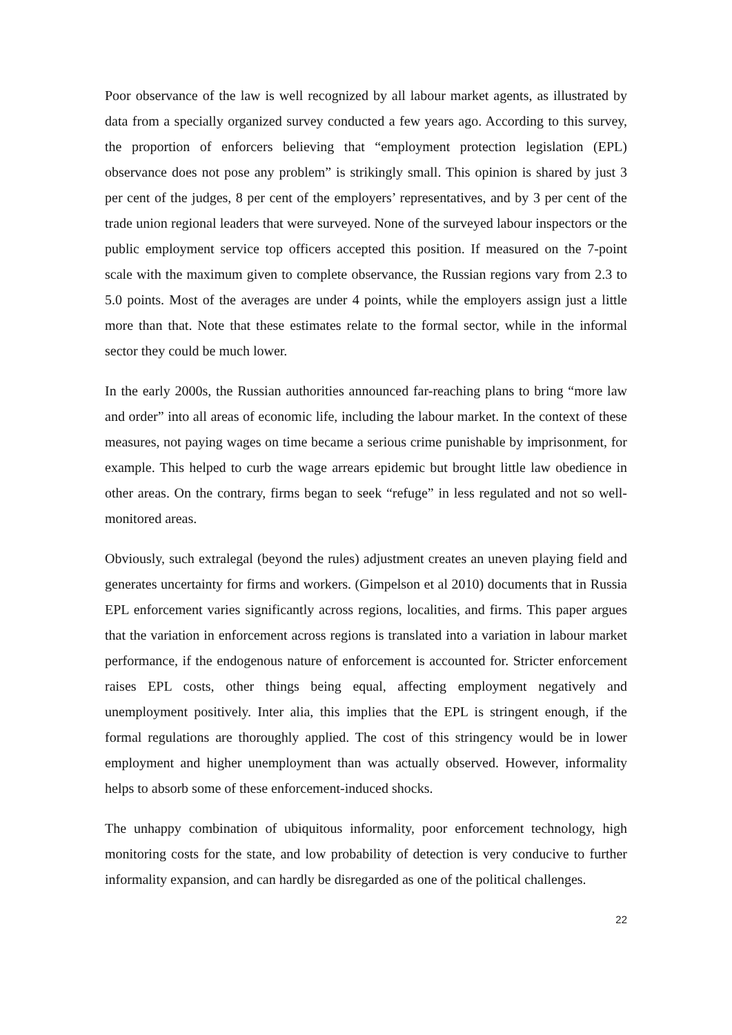Poor observance of the law is well recognized by all labour market agents, as illustrated by data from a specially organized survey conducted a few years ago. According to this survey, the proportion of enforcers believing that “employment protection legislation (EPL) observance does not pose any problem” is strikingly small. This opinion is shared by just 3 per cent of the judges, 8 per cent of the employers’ representatives, and by 3 per cent of the trade union regional leaders that were surveyed. None of the surveyed labour inspectors or the public employment service top officers accepted this position. If measured on the 7-point scale with the maximum given to complete observance, the Russian regions vary from 2.3 to 5.0 points. Most of the averages are under 4 points, while the employers assign just a little more than that. Note that these estimates relate to the formal sector, while in the informal sector they could be much lower.
In the early 2000s, the Russian authorities announced far-reaching plans to bring “more law and order” into all areas of economic life, including the labour market. In the context of these measures, not paying wages on time became a serious crime punishable by imprisonment, for example. This helped to curb the wage arrears epidemic but brought little law obedience in other areas. On the contrary, firms began to seek “refuge” in less regulated and not so well-monitored areas.
Obviously, such extralegal (beyond the rules) adjustment creates an uneven playing field and generates uncertainty for firms and workers. (Gimpelson et al 2010) documents that in Russia EPL enforcement varies significantly across regions, localities, and firms. This paper argues that the variation in enforcement across regions is translated into a variation in labour market performance, if the endogenous nature of enforcement is accounted for. Stricter enforcement raises EPL costs, other things being equal, affecting employment negatively and unemployment positively. Inter alia, this implies that the EPL is stringent enough, if the formal regulations are thoroughly applied. The cost of this stringency would be in lower employment and higher unemployment than was actually observed. However, informality helps to absorb some of these enforcement-induced shocks.
The unhappy combination of ubiquitous informality, poor enforcement technology, high monitoring costs for the state, and low probability of detection is very conducive to further informality expansion, and can hardly be disregarded as one of the political challenges.
22